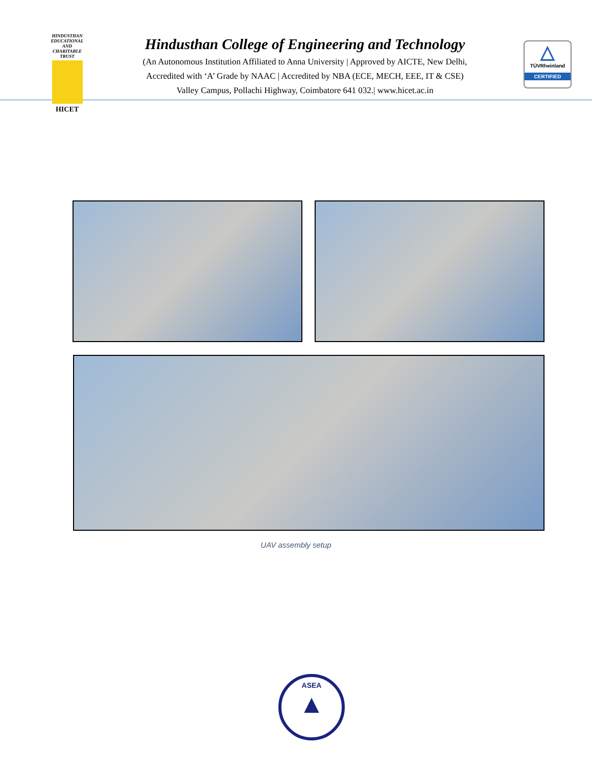HINDUSTHAN
EDUCATIONAL AND CHARITABLE TRUST
HICET
Hindusthan College of Engineering and Technology
(An Autonomous Institution Affiliated to Anna University | Approved by AICTE, New Delhi,
Accredited with ‘A’ Grade by NAAC | Accredited by NBA (ECE, MECH, EEE, IT & CSE)
Valley Campus, Pollachi Highway, Coimbatore 641 032.| www.hicet.ac.in
△
TÜVRheinland
CERTIFIED
UAV assembly setup
ASEA
▲